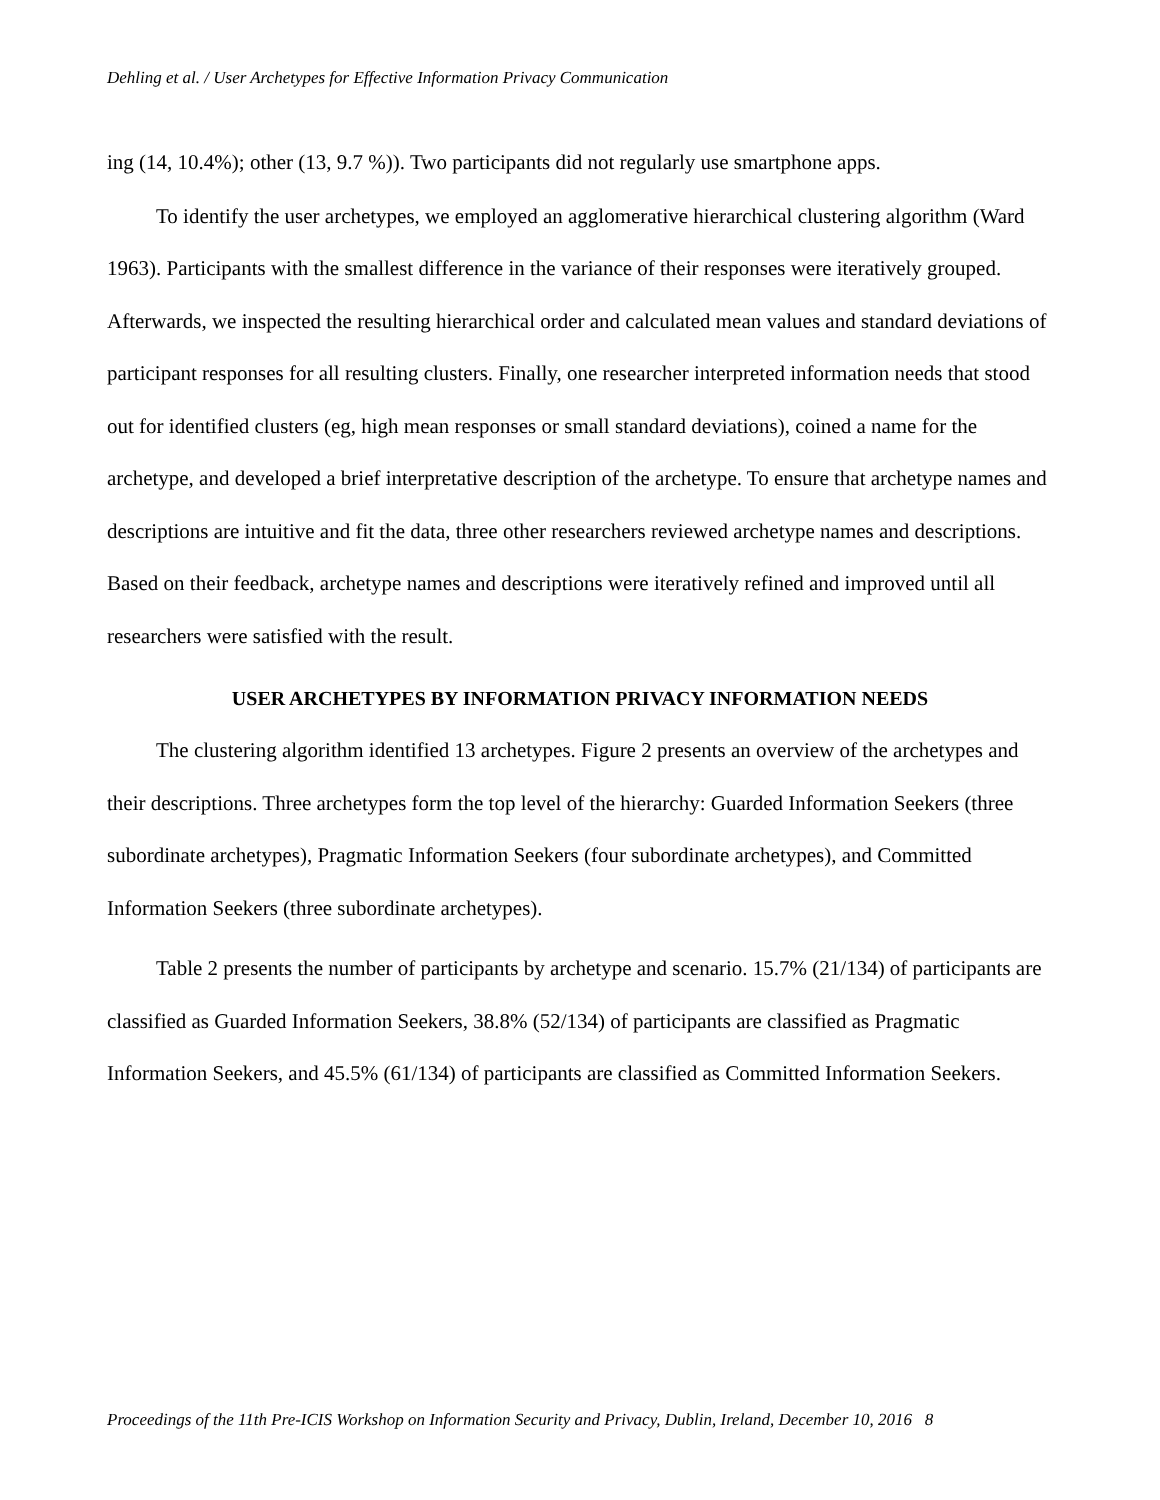Dehling et al. / User Archetypes for Effective Information Privacy Communication
ing (14, 10.4%); other (13, 9.7 %)). Two participants did not regularly use smartphone apps.
To identify the user archetypes, we employed an agglomerative hierarchical clustering algorithm (Ward 1963). Participants with the smallest difference in the variance of their responses were iteratively grouped. Afterwards, we inspected the resulting hierarchical order and calculated mean values and standard deviations of participant responses for all resulting clusters. Finally, one researcher interpreted information needs that stood out for identified clusters (eg, high mean responses or small standard deviations), coined a name for the archetype, and developed a brief interpretative description of the archetype. To ensure that archetype names and descriptions are intuitive and fit the data, three other researchers reviewed archetype names and descriptions. Based on their feedback, archetype names and descriptions were iteratively refined and improved until all researchers were satisfied with the result.
USER ARCHETYPES BY INFORMATION PRIVACY INFORMATION NEEDS
The clustering algorithm identified 13 archetypes. Figure 2 presents an overview of the archetypes and their descriptions. Three archetypes form the top level of the hierarchy: Guarded Information Seekers (three subordinate archetypes), Pragmatic Information Seekers (four subordinate archetypes), and Committed Information Seekers (three subordinate archetypes).
Table 2 presents the number of participants by archetype and scenario. 15.7% (21/134) of participants are classified as Guarded Information Seekers, 38.8% (52/134) of participants are classified as Pragmatic Information Seekers, and 45.5% (61/134) of participants are classified as Committed Information Seekers.
Proceedings of the 11th Pre-ICIS Workshop on Information Security and Privacy, Dublin, Ireland, December 10, 2016 8